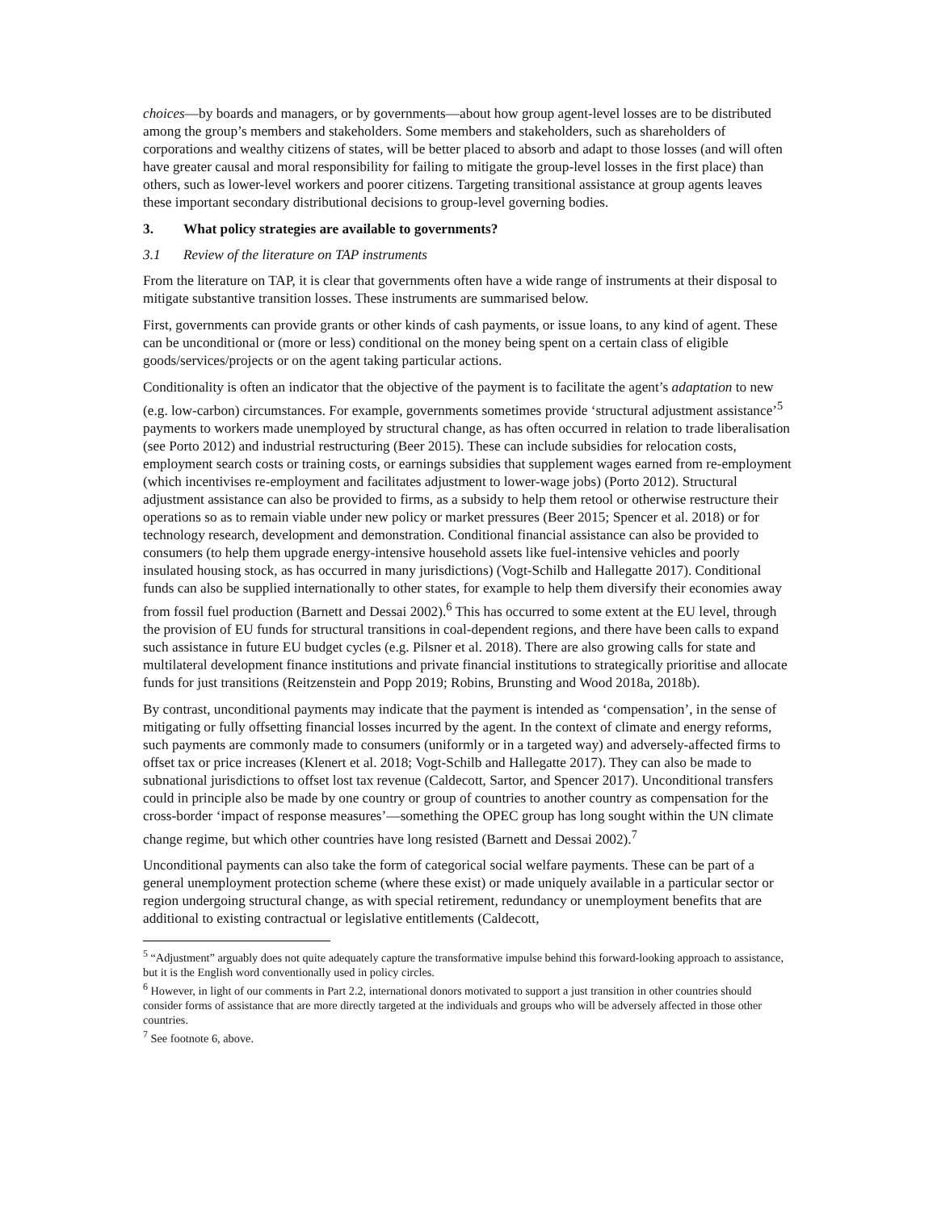choices—by boards and managers, or by governments—about how group agent-level losses are to be distributed among the group’s members and stakeholders. Some members and stakeholders, such as shareholders of corporations and wealthy citizens of states, will be better placed to absorb and adapt to those losses (and will often have greater causal and moral responsibility for failing to mitigate the group-level losses in the first place) than others, such as lower-level workers and poorer citizens. Targeting transitional assistance at group agents leaves these important secondary distributional decisions to group-level governing bodies.
3. What policy strategies are available to governments?
3.1 Review of the literature on TAP instruments
From the literature on TAP, it is clear that governments often have a wide range of instruments at their disposal to mitigate substantive transition losses. These instruments are summarised below.
First, governments can provide grants or other kinds of cash payments, or issue loans, to any kind of agent. These can be unconditional or (more or less) conditional on the money being spent on a certain class of eligible goods/services/projects or on the agent taking particular actions.
Conditionality is often an indicator that the objective of the payment is to facilitate the agent’s adaptation to new (e.g. low-carbon) circumstances. For example, governments sometimes provide ‘structural adjustment assistance’<sup>5</sup> payments to workers made unemployed by structural change, as has often occurred in relation to trade liberalisation (see Porto 2012) and industrial restructuring (Beer 2015). These can include subsidies for relocation costs, employment search costs or training costs, or earnings subsidies that supplement wages earned from re-employment (which incentivises re-employment and facilitates adjustment to lower-wage jobs) (Porto 2012). Structural adjustment assistance can also be provided to firms, as a subsidy to help them retool or otherwise restructure their operations so as to remain viable under new policy or market pressures (Beer 2015; Spencer et al. 2018) or for technology research, development and demonstration. Conditional financial assistance can also be provided to consumers (to help them upgrade energy-intensive household assets like fuel-intensive vehicles and poorly insulated housing stock, as has occurred in many jurisdictions) (Vogt-Schilb and Hallegatte 2017). Conditional funds can also be supplied internationally to other states, for example to help them diversify their economies away from fossil fuel production (Barnett and Dessai 2002).<sup>6</sup> This has occurred to some extent at the EU level, through the provision of EU funds for structural transitions in coal-dependent regions, and there have been calls to expand such assistance in future EU budget cycles (e.g. Pilsner et al. 2018). There are also growing calls for state and multilateral development finance institutions and private financial institutions to strategically prioritise and allocate funds for just transitions (Reitzenstein and Popp 2019; Robins, Brunsting and Wood 2018a, 2018b).
By contrast, unconditional payments may indicate that the payment is intended as ‘compensation’, in the sense of mitigating or fully offsetting financial losses incurred by the agent. In the context of climate and energy reforms, such payments are commonly made to consumers (uniformly or in a targeted way) and adversely-affected firms to offset tax or price increases (Klenert et al. 2018; Vogt-Schilb and Hallegatte 2017). They can also be made to subnational jurisdictions to offset lost tax revenue (Caldecott, Sartor, and Spencer 2017). Unconditional transfers could in principle also be made by one country or group of countries to another country as compensation for the cross-border ‘impact of response measures’—something the OPEC group has long sought within the UN climate change regime, but which other countries have long resisted (Barnett and Dessai 2002).<sup>7</sup>
Unconditional payments can also take the form of categorical social welfare payments. These can be part of a general unemployment protection scheme (where these exist) or made uniquely available in a particular sector or region undergoing structural change, as with special retirement, redundancy or unemployment benefits that are additional to existing contractual or legislative entitlements (Caldecott,
<sup>5</sup> “Adjustment” arguably does not quite adequately capture the transformative impulse behind this forward-looking approach to assistance, but it is the English word conventionally used in policy circles.
<sup>6</sup> However, in light of our comments in Part 2.2, international donors motivated to support a just transition in other countries should consider forms of assistance that are more directly targeted at the individuals and groups who will be adversely affected in those other countries.
<sup>7</sup> See footnote 6, above.